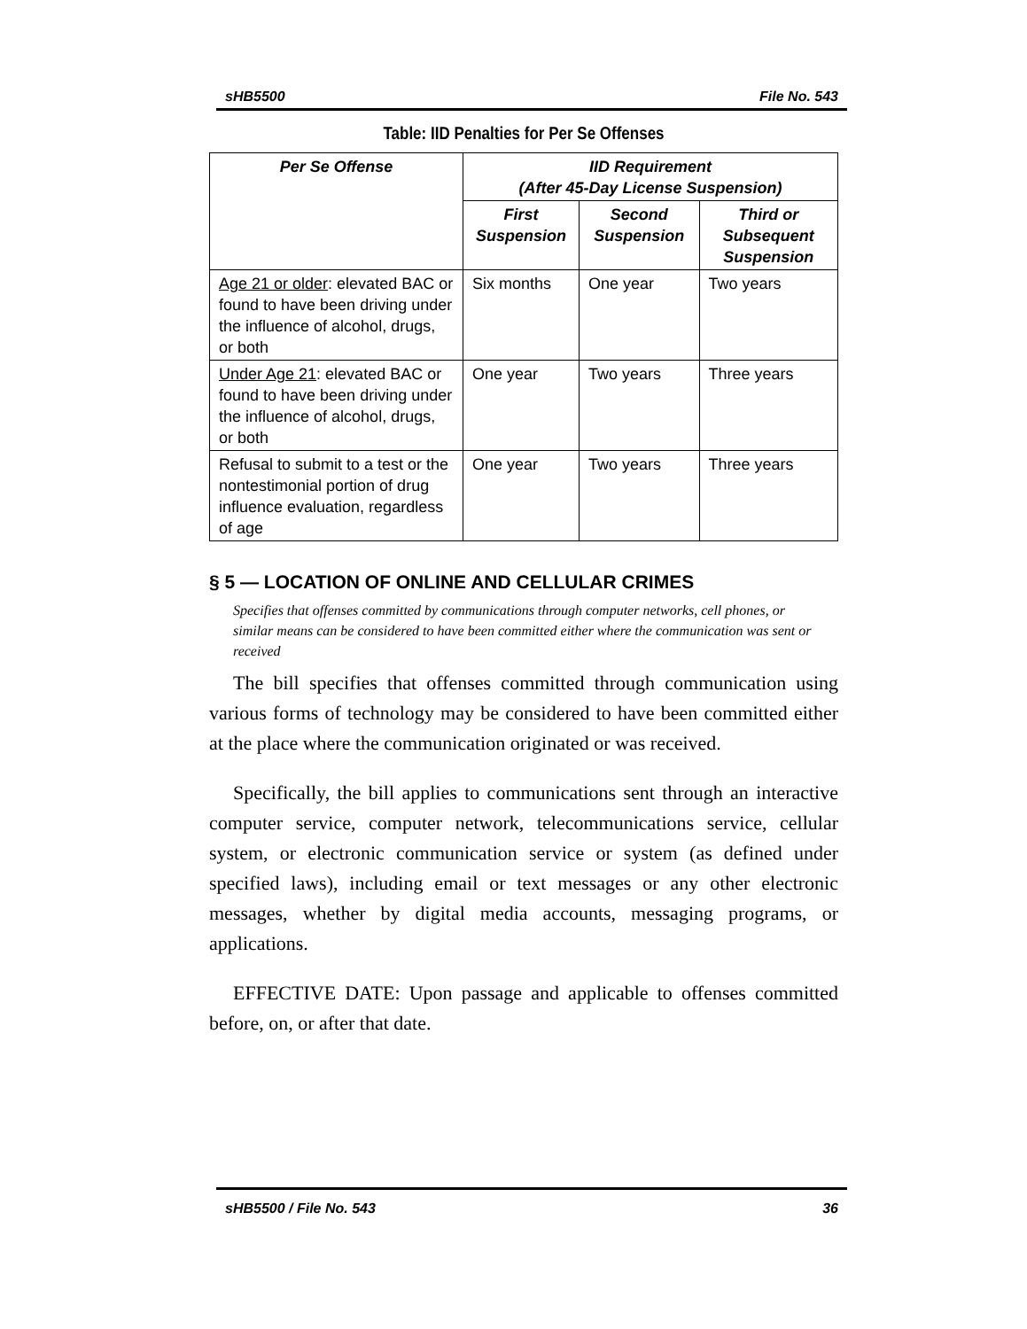sHB5500 File No. 543
Table: IID Penalties for Per Se Offenses
| Per Se Offense | IID Requirement (After 45-Day License Suspension) | | |
| --- | --- | --- | --- |
| | First Suspension | Second Suspension | Third or Subsequent Suspension |
| Age 21 or older : elevated BAC or found to have been driving under the influence of alcohol, drugs, or both | Six months | One year | Two years |
| Under Age 21 : elevated BAC or found to have been driving under the influence of alcohol, drugs, or both | One year | Two years | Three years |
| Refusal to submit to a test or the nontestimonial portion of drug influence evaluation, regardless of age | One year | Two years | Three years |
§ 5 — LOCATION OF ONLINE AND CELLULAR CRIMES
Specifies that offenses committed by communications through computer networks, cell phones, or similar means can be considered to have been committed either where the communication was sent or received
The bill specifies that offenses committed through communication using various forms of technology may be considered to have been committed either at the place where the communication originated or was received.
Specifically, the bill applies to communications sent through an interactive computer service, computer network, telecommunications service, cellular system, or electronic communication service or system (as defined under specified laws), including email or text messages or any other electronic messages, whether by digital media accounts, messaging programs, or applications.
EFFECTIVE DATE: Upon passage and applicable to offenses committed before, on, or after that date.
sHB5500 / File No. 543 36